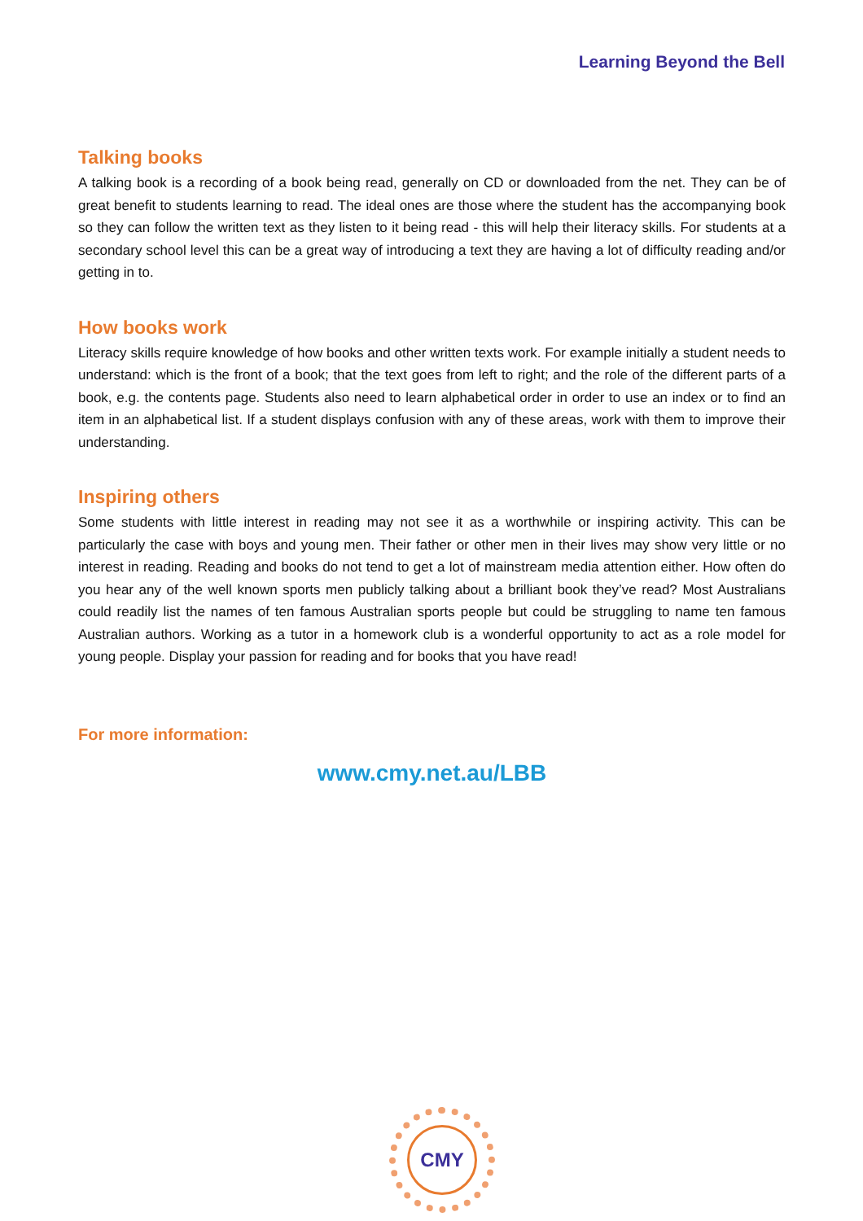Learning Beyond the Bell
Talking books
A talking book is a recording of a book being read, generally on CD or downloaded from the net. They can be of great benefit to students learning to read. The ideal ones are those where the student has the accompanying book so they can follow the written text as they listen to it being read - this will help their literacy skills. For students at a secondary school level this can be a great way of introducing a text they are having a lot of difficulty reading and/or getting in to.
How books work
Literacy skills require knowledge of how books and other written texts work. For example initially a student needs to understand: which is the front of a book; that the text goes from left to right; and the role of the different parts of a book, e.g. the contents page. Students also need to learn alphabetical order in order to use an index or to find an item in an alphabetical list. If a student displays confusion with any of these areas, work with them to improve their understanding.
Inspiring others
Some students with little interest in reading may not see it as a worthwhile or inspiring activity. This can be particularly the case with boys and young men. Their father or other men in their lives may show very little or no interest in reading. Reading and books do not tend to get a lot of mainstream media attention either. How often do you hear any of the well known sports men publicly talking about a brilliant book they’ve read? Most Australians could readily list the names of ten famous Australian sports people but could be struggling to name ten famous Australian authors. Working as a tutor in a homework club is a wonderful opportunity to act as a role model for young people. Display your passion for reading and for books that you have read!
For more information:
www.cmy.net.au/LBB
CMY